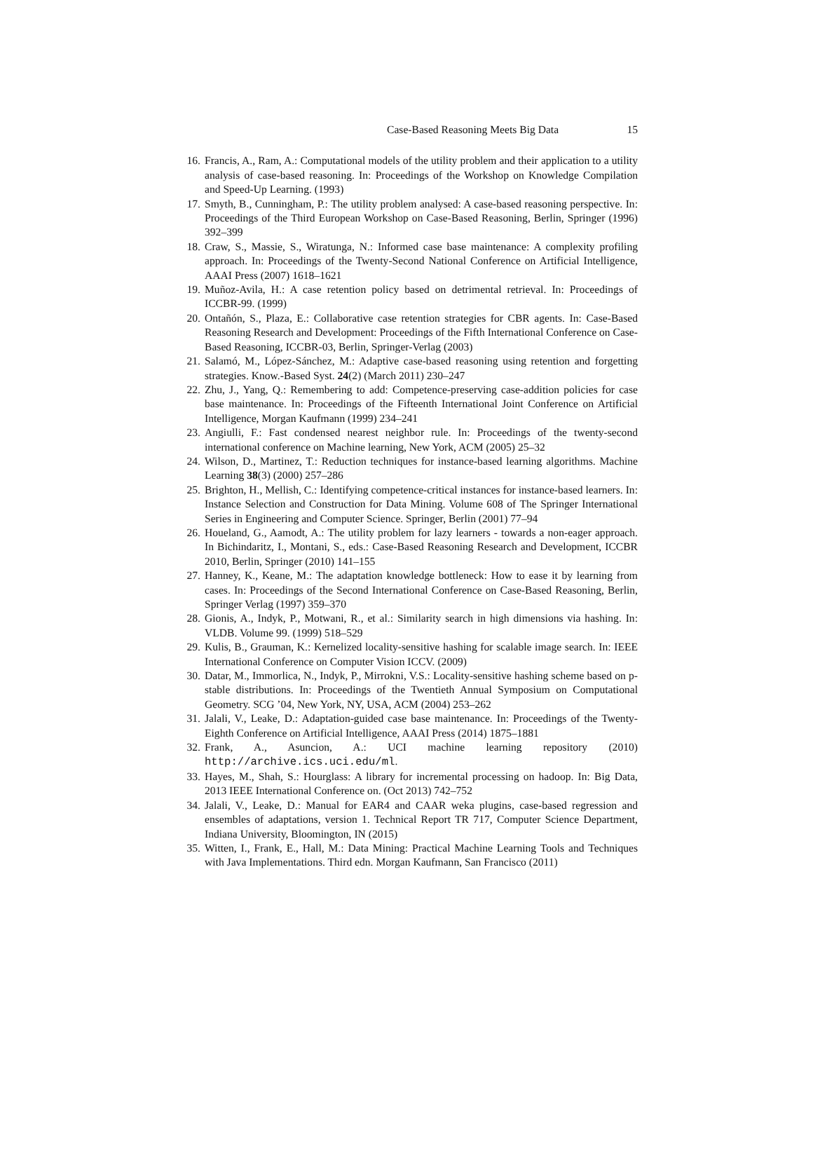Case-Based Reasoning Meets Big Data 15
16. Francis, A., Ram, A.: Computational models of the utility problem and their application to a utility analysis of case-based reasoning. In: Proceedings of the Workshop on Knowledge Compilation and Speed-Up Learning. (1993)
17. Smyth, B., Cunningham, P.: The utility problem analysed: A case-based reasoning perspective. In: Proceedings of the Third European Workshop on Case-Based Reasoning, Berlin, Springer (1996) 392–399
18. Craw, S., Massie, S., Wiratunga, N.: Informed case base maintenance: A complexity profiling approach. In: Proceedings of the Twenty-Second National Conference on Artificial Intelligence, AAAI Press (2007) 1618–1621
19. Muñoz-Avila, H.: A case retention policy based on detrimental retrieval. In: Proceedings of ICCBR-99. (1999)
20. Ontañón, S., Plaza, E.: Collaborative case retention strategies for CBR agents. In: Case-Based Reasoning Research and Development: Proceedings of the Fifth International Conference on Case-Based Reasoning, ICCBR-03, Berlin, Springer-Verlag (2003)
21. Salamó, M., López-Sánchez, M.: Adaptive case-based reasoning using retention and forgetting strategies. Know.-Based Syst. 24(2) (March 2011) 230–247
22. Zhu, J., Yang, Q.: Remembering to add: Competence-preserving case-addition policies for case base maintenance. In: Proceedings of the Fifteenth International Joint Conference on Artificial Intelligence, Morgan Kaufmann (1999) 234–241
23. Angiulli, F.: Fast condensed nearest neighbor rule. In: Proceedings of the twenty-second international conference on Machine learning, New York, ACM (2005) 25–32
24. Wilson, D., Martinez, T.: Reduction techniques for instance-based learning algorithms. Machine Learning 38(3) (2000) 257–286
25. Brighton, H., Mellish, C.: Identifying competence-critical instances for instance-based learners. In: Instance Selection and Construction for Data Mining. Volume 608 of The Springer International Series in Engineering and Computer Science. Springer, Berlin (2001) 77–94
26. Houeland, G., Aamodt, A.: The utility problem for lazy learners - towards a non-eager approach. In Bichindaritz, I., Montani, S., eds.: Case-Based Reasoning Research and Development, ICCBR 2010, Berlin, Springer (2010) 141–155
27. Hanney, K., Keane, M.: The adaptation knowledge bottleneck: How to ease it by learning from cases. In: Proceedings of the Second International Conference on Case-Based Reasoning, Berlin, Springer Verlag (1997) 359–370
28. Gionis, A., Indyk, P., Motwani, R., et al.: Similarity search in high dimensions via hashing. In: VLDB. Volume 99. (1999) 518–529
29. Kulis, B., Grauman, K.: Kernelized locality-sensitive hashing for scalable image search. In: IEEE International Conference on Computer Vision ICCV. (2009)
30. Datar, M., Immorlica, N., Indyk, P., Mirrokni, V.S.: Locality-sensitive hashing scheme based on p-stable distributions. In: Proceedings of the Twentieth Annual Symposium on Computational Geometry. SCG ’04, New York, NY, USA, ACM (2004) 253–262
31. Jalali, V., Leake, D.: Adaptation-guided case base maintenance. In: Proceedings of the Twenty-Eighth Conference on Artificial Intelligence, AAAI Press (2014) 1875–1881
32. Frank, A., Asuncion, A.: UCI machine learning repository (2010) http://archive.ics.uci.edu/ml.
33. Hayes, M., Shah, S.: Hourglass: A library for incremental processing on hadoop. In: Big Data, 2013 IEEE International Conference on. (Oct 2013) 742–752
34. Jalali, V., Leake, D.: Manual for EAR4 and CAAR weka plugins, case-based regression and ensembles of adaptations, version 1. Technical Report TR 717, Computer Science Department, Indiana University, Bloomington, IN (2015)
35. Witten, I., Frank, E., Hall, M.: Data Mining: Practical Machine Learning Tools and Techniques with Java Implementations. Third edn. Morgan Kaufmann, San Francisco (2011)